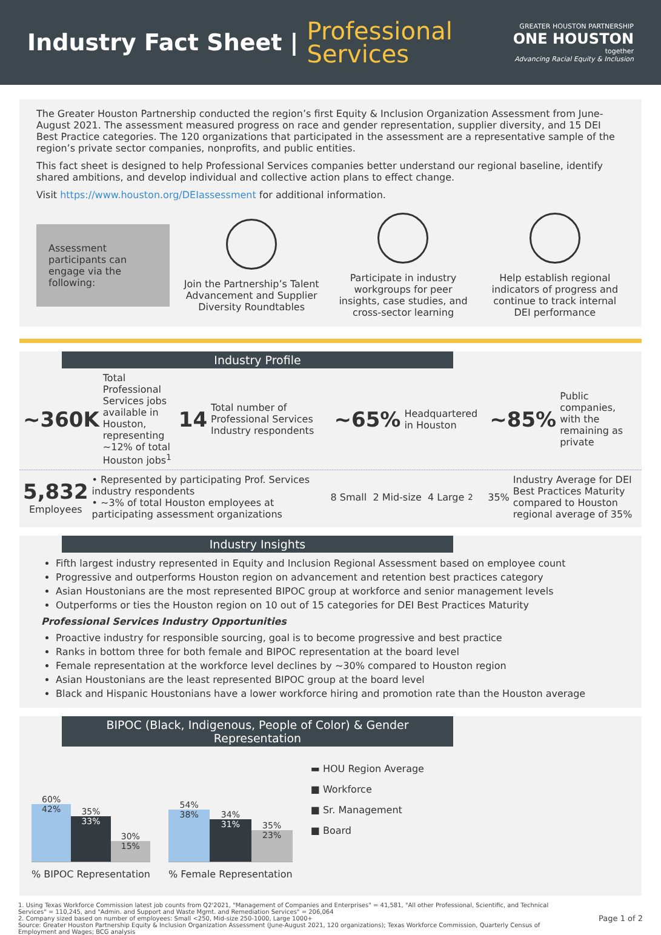Industry Fact Sheet |
Professional
Services
GREATER HOUSTON PARTNERSHIP
ONE HOUSTON
together
Advancing Racial Equity & Inclusion
The Greater Houston Partnership conducted the region’s first Equity & Inclusion Organization Assessment from June-August 2021. The assessment measured progress on race and gender representation, supplier diversity, and 15 DEI Best Practice categories. The 120 organizations that participated in the assessment are a representative sample of the region’s private sector companies, nonprofits, and public entities.
This fact sheet is designed to help Professional Services companies better understand our regional baseline, identify shared ambitions, and develop individual and collective action plans to effect change.
Visit https://www.houston.org/DEIassessment for additional information.
Assessment participants can engage via the following:
Join the Partnership’s Talent Advancement and Supplier Diversity Roundtables
Participate in industry workgroups for peer insights, case studies, and cross-sector learning
Help establish regional indicators of progress and continue to track internal DEI performance
Industry Profile
~360K Total Professional Services jobs available in Houston, representing ~12% of total Houston jobs<sup>1</sup>
14 Total number of Professional Services Industry respondents
~65% Headquartered in Houston
~85% Public companies, with the remaining as private
5,832
Employees • Represented by participating Prof. Services industry respondents
• ~3% of total Houston employees at participating assessment organizations
8 Small 2 Mid-size 4 Large<sup>2</sup>
35% Industry Average for DEI Best Practices Maturity compared to Houston regional average of 35%
Industry Insights
Fifth largest industry represented in Equity and Inclusion Regional Assessment based on employee count
Progressive and outperforms Houston region on advancement and retention best practices category
Asian Houstonians are the most represented BIPOC group at workforce and senior management levels
Outperforms or ties the Houston region on 10 out of 15 categories for DEI Best Practices Maturity
Professional Services Industry Opportunities
Proactive industry for responsible sourcing, goal is to become progressive and best practice
Ranks in bottom three for both female and BIPOC representation at the board level
Female representation at the workforce level declines by ~30% compared to Houston region
Asian Houstonians are the least represented BIPOC group at the board level
Black and Hispanic Houstonians have a lower workforce hiring and promotion rate than the Houston average
BIPOC (Black, Indigenous, People of Color) & Gender Representation
60%
42%
35%
33%
30%
15%
% BIPOC Representation
54%
38%
34%
31%
35%
23%
% Female Representation
▬ HOU Region Average
■ Workforce
■ Sr. Management
■ Board
1. Using Texas Workforce Commission latest job counts from Q2'2021, "Management of Companies and Enterprises" = 41,581, "All other Professional, Scientific, and Technical Services" = 110,245, and "Admin. and Support and Waste Mgmt. and Remediation Services" = 206,064
2. Company sized based on number of employees: Small <250, Mid-size 250-1000, Large 1000+
Source: Greater Houston Partnership Equity & Inclusion Organization Assessment (June-August 2021, 120 organizations); Texas Workforce Commission, Quarterly Census of Employment and Wages; BCG analysis
Page 1 of 2